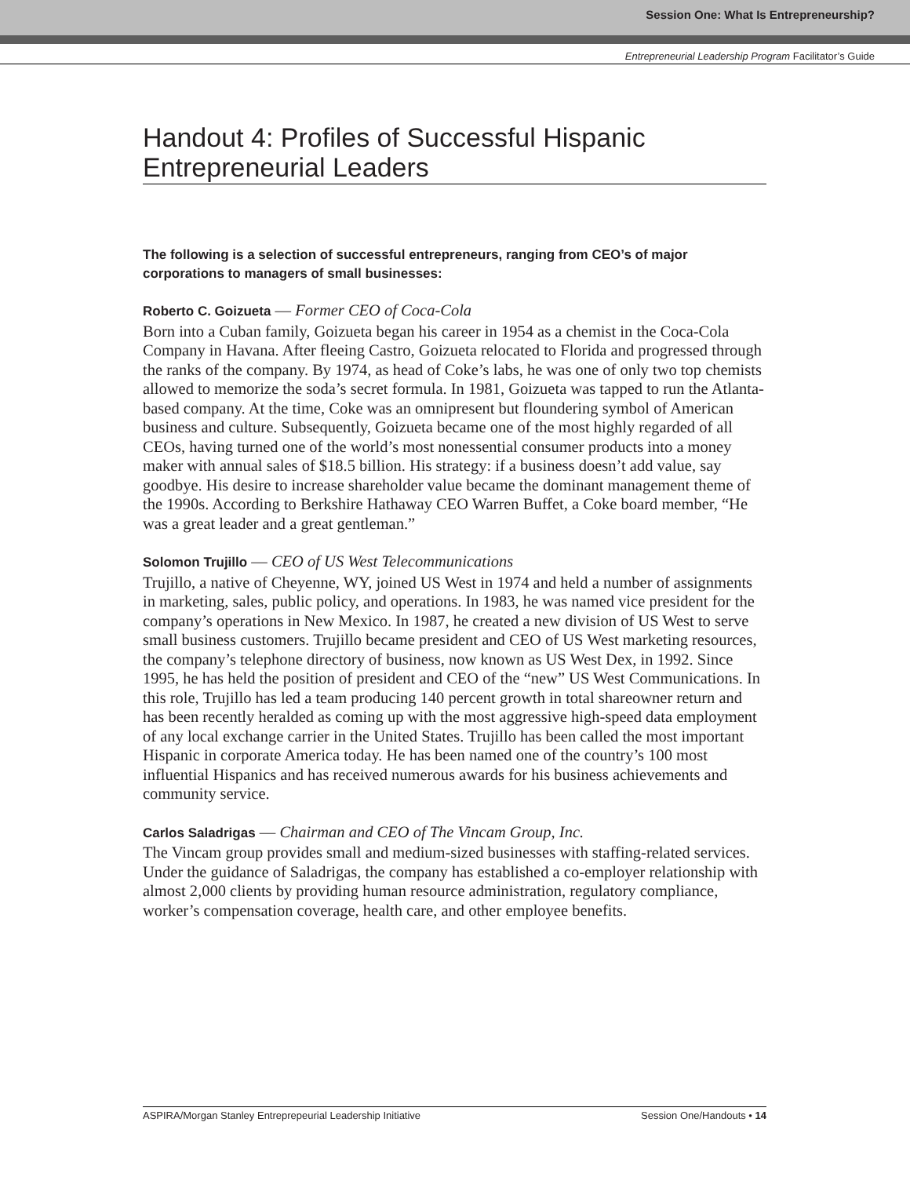Session One: What Is Entrepreneurship?
Entrepreneurial Leadership Program Facilitator’s Guide
Handout 4: Profiles of Successful Hispanic Entrepreneurial Leaders
The following is a selection of successful entrepreneurs, ranging from CEO’s of major corporations to managers of small businesses:
Roberto C. Goizueta — Former CEO of Coca-Cola
Born into a Cuban family, Goizueta began his career in 1954 as a chemist in the Coca-Cola Company in Havana. After fleeing Castro, Goizueta relocated to Florida and progressed through the ranks of the company. By 1974, as head of Coke’s labs, he was one of only two top chemists allowed to memorize the soda’s secret formula. In 1981, Goizueta was tapped to run the Atlanta- based company. At the time, Coke was an omnipresent but floundering symbol of American business and culture. Subsequently, Goizueta became one of the most highly regarded of all CEOs, having turned one of the world’s most nonessential consumer products into a money maker with annual sales of $18.5 billion. His strategy: if a business doesn’t add value, say goodbye. His desire to increase shareholder value became the dominant management theme of the 1990s. According to Berkshire Hathaway CEO Warren Buffet, a Coke board member, “He was a great leader and a great gentleman.”
Solomon Trujillo — CEO of US West Telecommunications
Trujillo, a native of Cheyenne, WY, joined US West in 1974 and held a number of assignments in marketing, sales, public policy, and operations. In 1983, he was named vice president for the company’s operations in New Mexico. In 1987, he created a new division of US West to serve small business customers. Trujillo became president and CEO of US West marketing resources, the company’s telephone directory of business, now known as US West Dex, in 1992. Since 1995, he has held the position of president and CEO of the “new” US West Communications. In this role, Trujillo has led a team producing 140 percent growth in total shareowner return and has been recently heralded as coming up with the most aggressive high-speed data employment of any local exchange carrier in the United States. Trujillo has been called the most important Hispanic in corporate America today. He has been named one of the country’s 100 most influential Hispanics and has received numerous awards for his business achievements and community service.
Carlos Saladrigas — Chairman and CEO of The Vincam Group, Inc.
The Vincam group provides small and medium-sized businesses with staffing-related services. Under the guidance of Saladrigas, the company has established a co-employer relationship with almost 2,000 clients by providing human resource administration, regulatory compliance, worker’s compensation coverage, health care, and other employee benefits.
ASPIRA/Morgan Stanley Entreprepeurial Leadership Initiative Session One/Handouts • 14